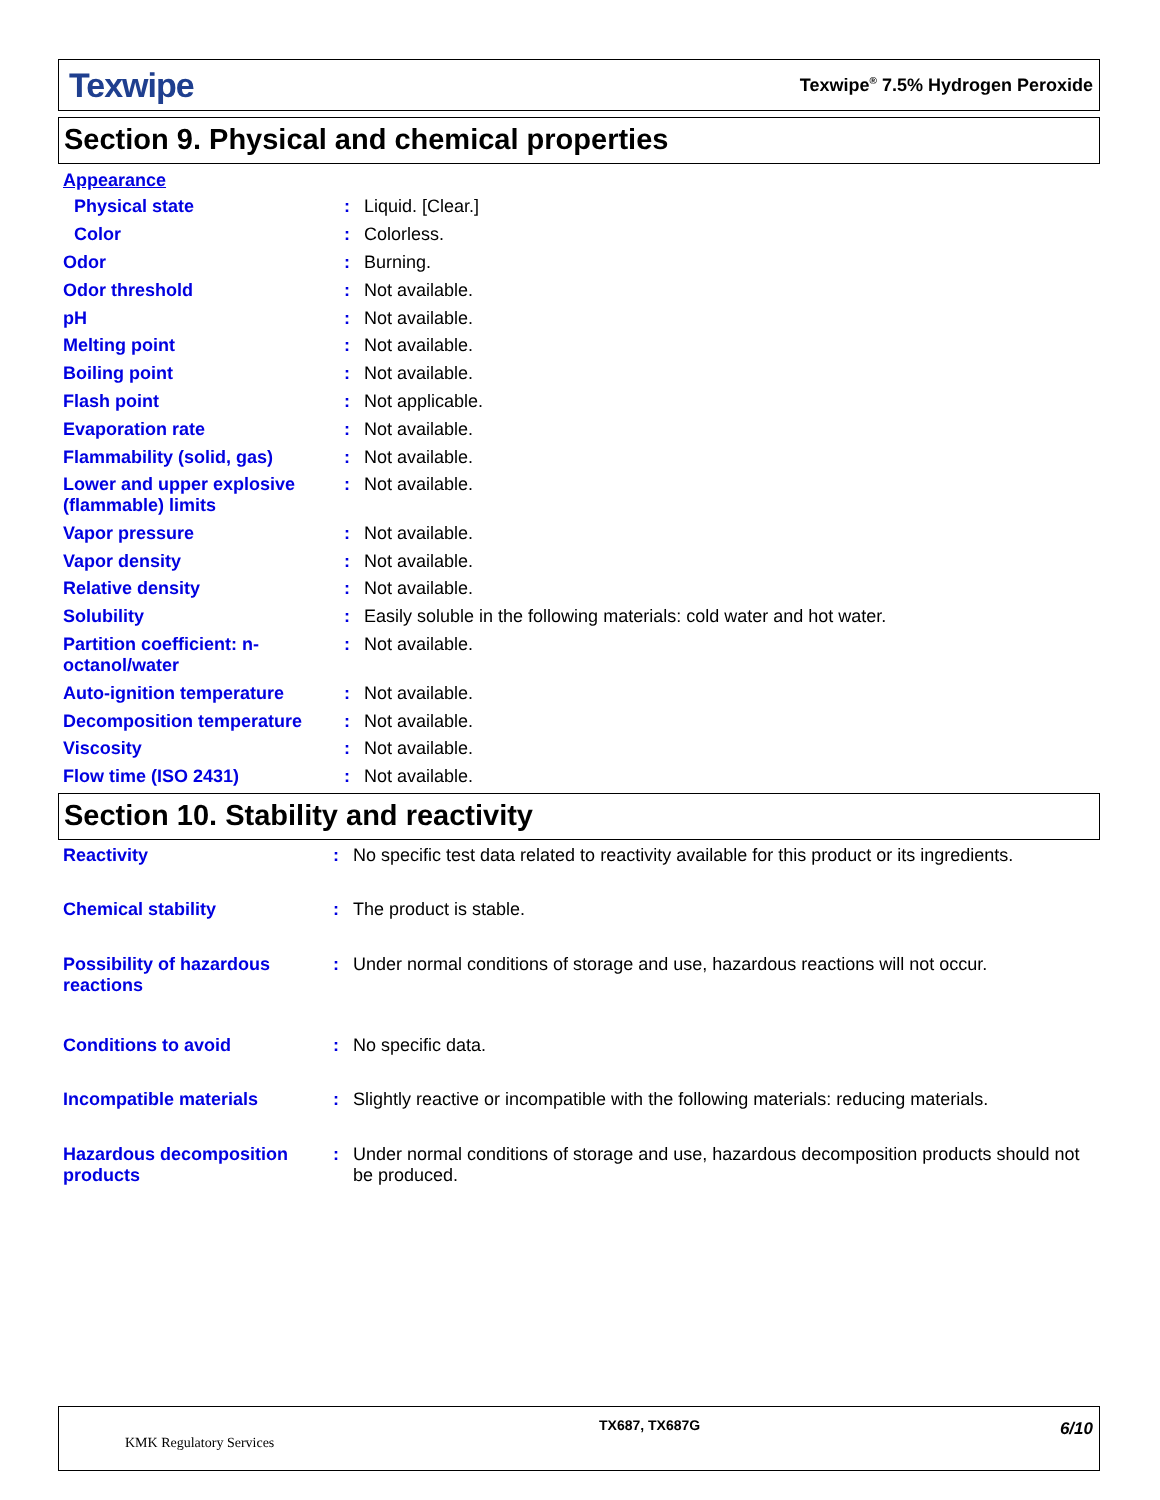Texwipe Texwipe<sup>®</sup> 7.5% Hydrogen Peroxide
Section 9. Physical and chemical properties
| Appearance | | |
| Physical state | : | Liquid. [Clear.] |
| Color | : | Colorless. |
| Odor | : | Burning. |
| Odor threshold | : | Not available. |
| pH | : | Not available. |
| Melting point | : | Not available. |
| Boiling point | : | Not available. |
| Flash point | : | Not applicable. |
| Evaporation rate | : | Not available. |
| Flammability (solid, gas) | : | Not available. |
| Lower and upper explosive (flammable) limits | : | Not available. |
| Vapor pressure | : | Not available. |
| Vapor density | : | Not available. |
| Relative density | : | Not available. |
| Solubility | : | Easily soluble in the following materials: cold water and hot water. |
| Partition coefficient: n-octanol/water | : | Not available. |
| Auto-ignition temperature | : | Not available. |
| Decomposition temperature | : | Not available. |
| Viscosity | : | Not available. |
| Flow time (ISO 2431) | : | Not available. |
Section 10. Stability and reactivity
| Reactivity | : | No specific test data related to reactivity available for this product or its ingredients. |
| Chemical stability | : | The product is stable. |
| Possibility of hazardous reactions | : | Under normal conditions of storage and use, hazardous reactions will not occur. |
| Conditions to avoid | : | No specific data. |
| Incompatible materials | : | Slightly reactive or incompatible with the following materials: reducing materials. |
| Hazardous decomposition products | : | Under normal conditions of storage and use, hazardous decomposition products should not be produced. |
KMK Regulatory Services
TX687, TX687G 6/10